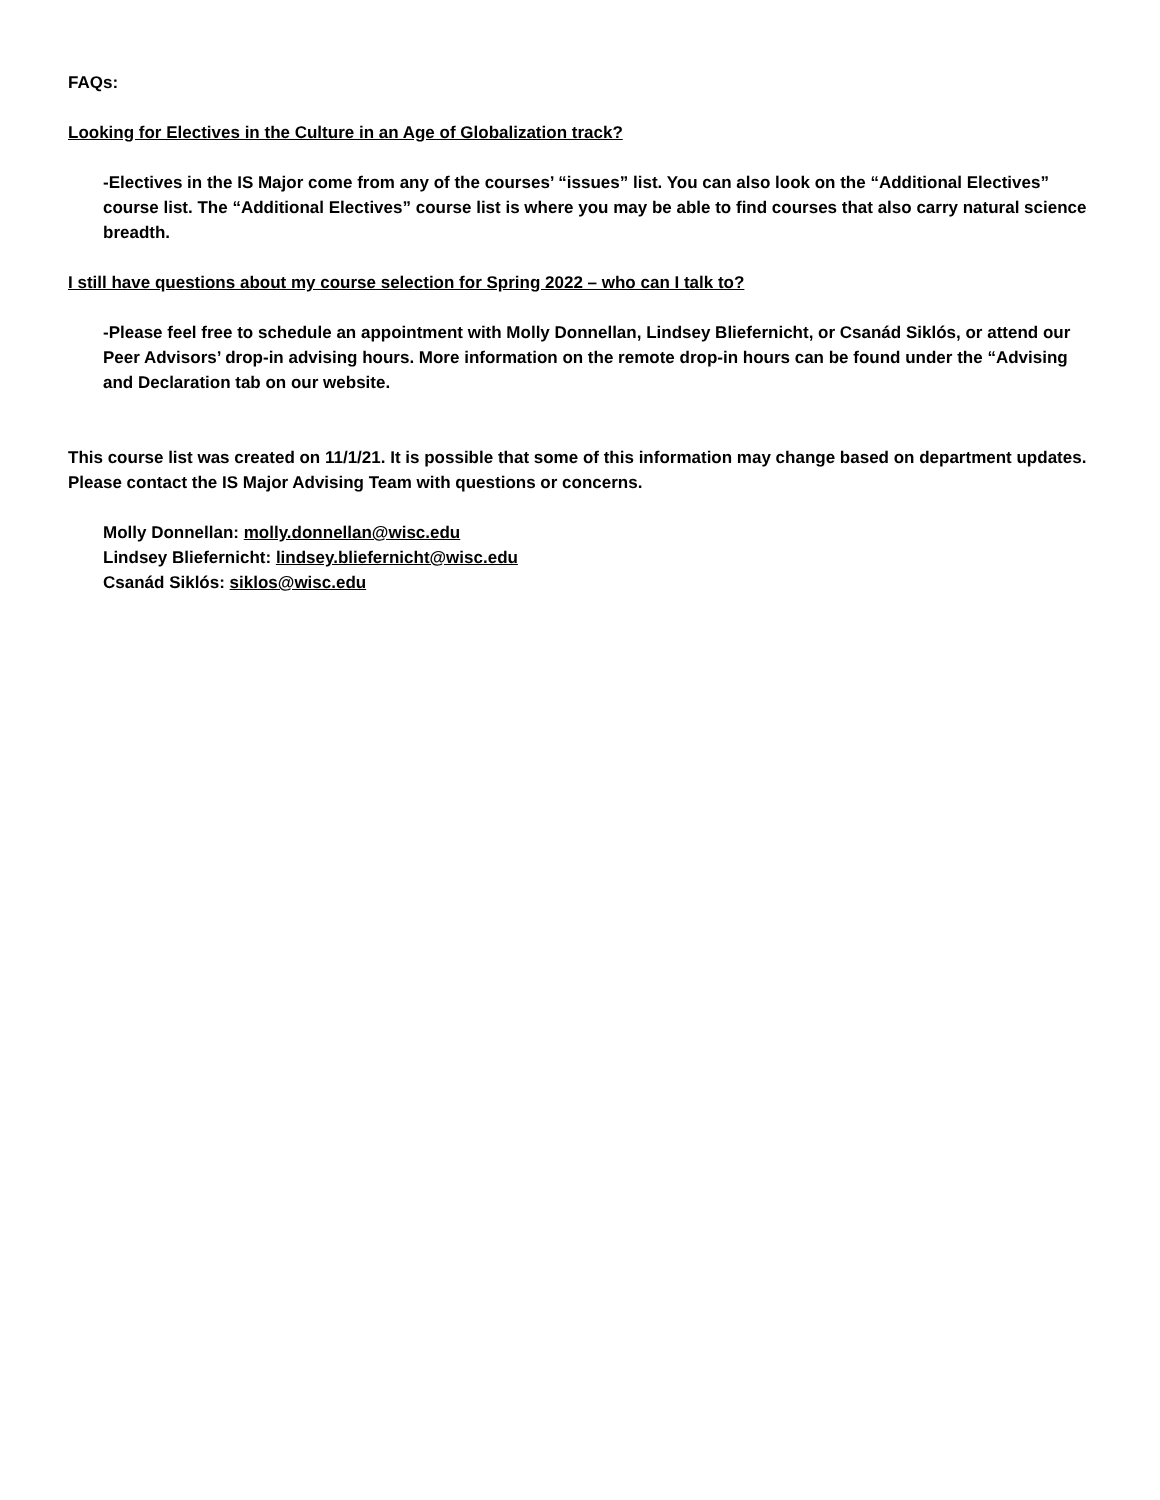FAQs:
Looking for Electives in the Culture in an Age of Globalization track?
-Electives in the IS Major come from any of the courses’ “issues” list. You can also look on the “Additional Electives” course list. The “Additional Electives” course list is where you may be able to find courses that also carry natural science breadth.
I still have questions about my course selection for Spring 2022 – who can I talk to?
-Please feel free to schedule an appointment with Molly Donnellan, Lindsey Bliefernicht, or Csanád Siklós, or attend our Peer Advisors’ drop-in advising hours. More information on the remote drop-in hours can be found under the “Advising and Declaration tab on our website.
This course list was created on 11/1/21. It is possible that some of this information may change based on department updates. Please contact the IS Major Advising Team with questions or concerns.
Molly Donnellan: molly.donnellan@wisc.edu
Lindsey Bliefernicht: lindsey.bliefernicht@wisc.edu
Csanád Siklós: siklos@wisc.edu